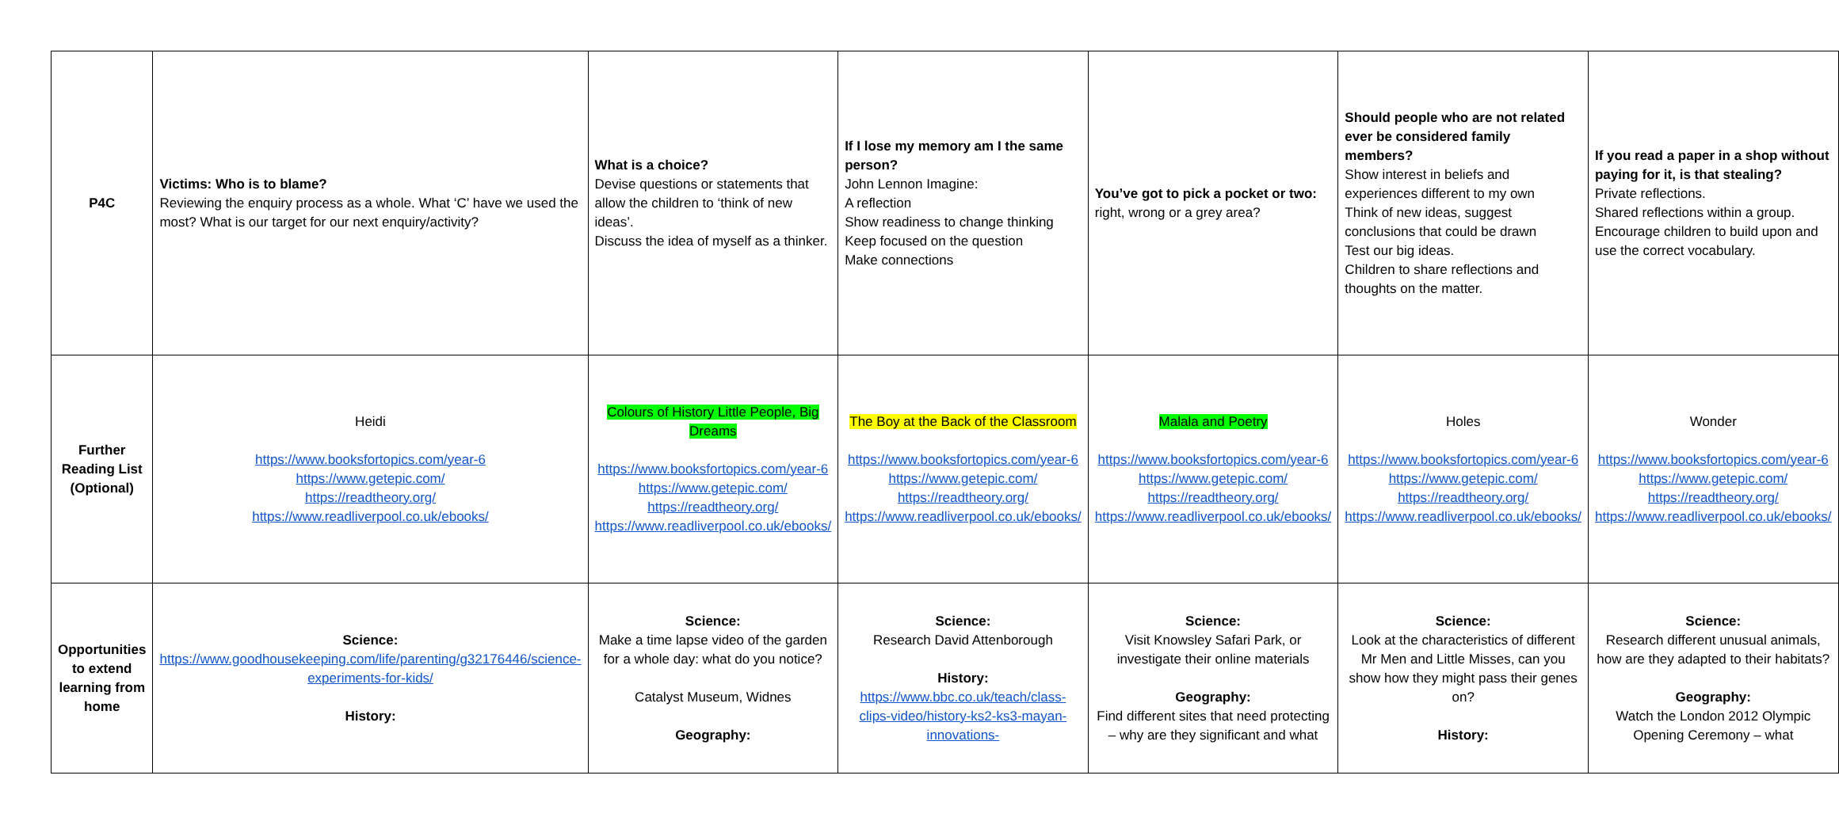| P4C | Victims: Who is to blame? Reviewing the enquiry process as a whole. What ‘C’ have we used the most? What is our target for our next enquiry/activity? | What is a choice? Devise questions or statements that allow the children to ‘think of new ideas’. Discuss the idea of myself as a thinker. | If I lose my memory am I the same person? John Lennon Imagine: A reflection Show readiness to change thinking Keep focused on the question Make connections | You’ve got to pick a pocket or two: right, wrong or a grey area? | Should people who are not related ever be considered family members? Show interest in beliefs and experiences different to my own Think of new ideas, suggest conclusions that could be drawn Test our big ideas. Children to share reflections and thoughts on the matter. | If you read a paper in a shop without paying for it, is that stealing? Private reflections. Shared reflections within a group. Encourage children to build upon and use the correct vocabulary. |
| Further Reading List (Optional) | Heidi https://www.booksfortopics.com/year-6 https://www.getepic.com/ https://readtheory.org/ https://www.readliverpool.co.uk/ebooks/ | Colours of History Little People, Big Dreams https://www.booksfortopics.com/year-6 https://www.getepic.com/ https://readtheory.org/ https://www.readliverpool.co.uk/ebooks/ | The Boy at the Back of the Classroom https://www.booksfortopics.com/year-6 https://www.getepic.com/ https://readtheory.org/ https://www.readliverpool.co.uk/ebooks/ | Malala and Poetry https://www.booksfortopics.com/year-6 https://www.getepic.com/ https://readtheory.org/ https://www.readliverpool.co.uk/ebooks/ | Holes https://www.booksfortopics.com/year-6 https://www.getepic.com/ https://readtheory.org/ https://www.readliverpool.co.uk/ebooks/ | Wonder https://www.booksfortopics.com/year-6 https://www.getepic.com/ https://readtheory.org/ https://www.readliverpool.co.uk/ebooks/ |
| Opportunities to extend learning from home | Science: https://www.goodhousekeeping.com/life/parenting/g32176446/science-experiments-for-kids/ History: | Science: Make a time lapse video of the garden for a whole day: what do you notice? Catalyst Museum, Widnes Geography: | Science: Research David Attenborough History: https://www.bbc.co.uk/teach/class-clips-video/history-ks2-ks3-mayan-innovations- | Science: Visit Knowsley Safari Park, or investigate their online materials Geography: Find different sites that need protecting – why are they significant and what | Science: Look at the characteristics of different Mr Men and Little Misses, can you show how they might pass their genes on? History: | Science: Research different unusual animals, how are they adapted to their habitats? Geography: Watch the London 2012 Olympic Opening Ceremony – what |